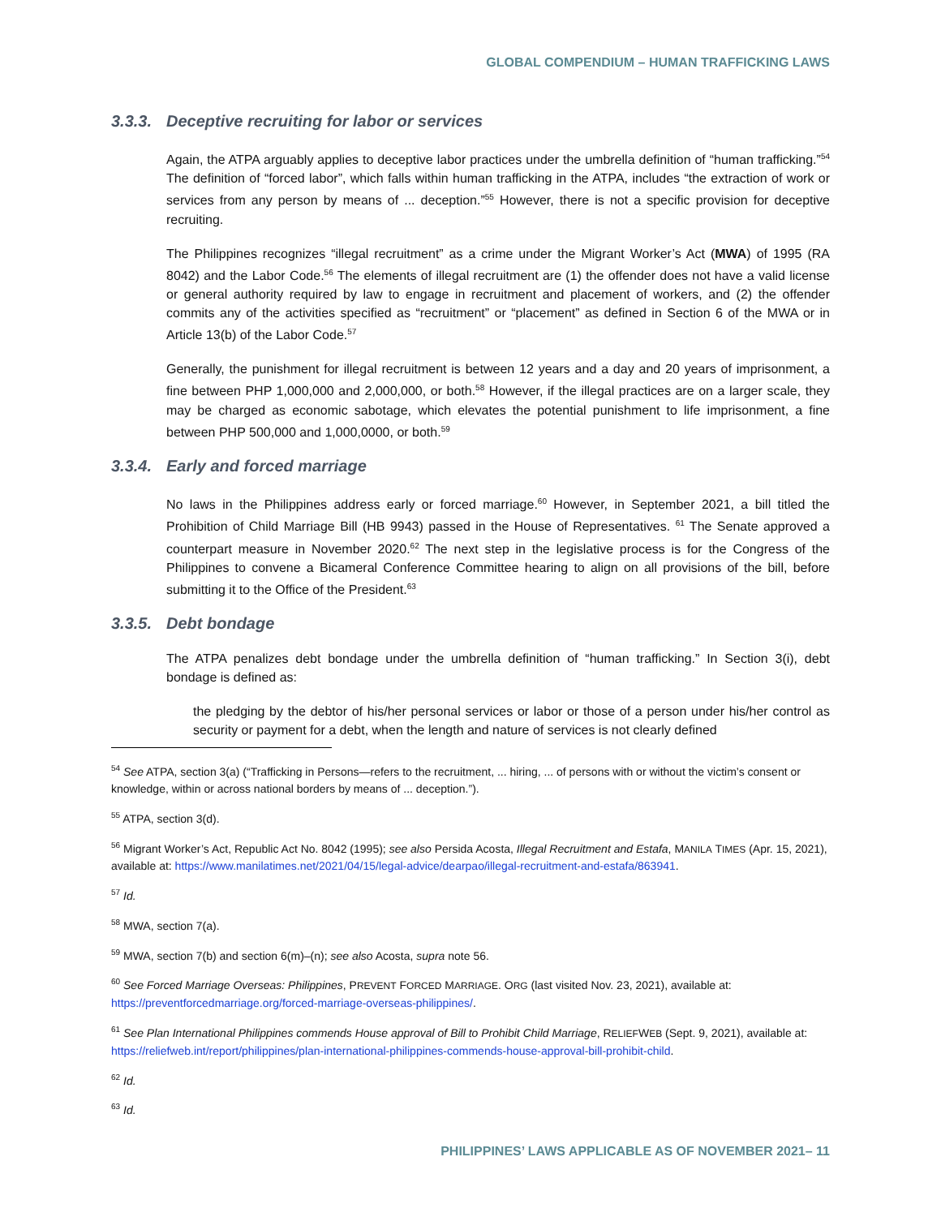GLOBAL COMPENDIUM – HUMAN TRAFFICKING LAWS
3.3.3. Deceptive recruiting for labor or services
Again, the ATPA arguably applies to deceptive labor practices under the umbrella definition of “human trafficking.”<sup>54</sup> The definition of “forced labor”, which falls within human trafficking in the ATPA, includes “the extraction of work or services from any person by means of ... deception.”<sup>55</sup> However, there is not a specific provision for deceptive recruiting.
The Philippines recognizes “illegal recruitment” as a crime under the Migrant Worker’s Act (MWA) of 1995 (RA 8042) and the Labor Code.<sup>56</sup> The elements of illegal recruitment are (1) the offender does not have a valid license or general authority required by law to engage in recruitment and placement of workers, and (2) the offender commits any of the activities specified as “recruitment” or “placement” as defined in Section 6 of the MWA or in Article 13(b) of the Labor Code.<sup>57</sup>
Generally, the punishment for illegal recruitment is between 12 years and a day and 20 years of imprisonment, a fine between PHP 1,000,000 and 2,000,000, or both.<sup>58</sup> However, if the illegal practices are on a larger scale, they may be charged as economic sabotage, which elevates the potential punishment to life imprisonment, a fine between PHP 500,000 and 1,000,0000, or both.<sup>59</sup>
3.3.4. Early and forced marriage
No laws in the Philippines address early or forced marriage.<sup>60</sup> However, in September 2021, a bill titled the Prohibition of Child Marriage Bill (HB 9943) passed in the House of Representatives. <sup>61</sup> The Senate approved a counterpart measure in November 2020.<sup>62</sup> The next step in the legislative process is for the Congress of the Philippines to convene a Bicameral Conference Committee hearing to align on all provisions of the bill, before submitting it to the Office of the President.<sup>63</sup>
3.3.5. Debt bondage
The ATPA penalizes debt bondage under the umbrella definition of “human trafficking.” In Section 3(i), debt bondage is defined as:
the pledging by the debtor of his/her personal services or labor or those of a person under his/her control as security or payment for a debt, when the length and nature of services is not clearly defined
<sup>54</sup> See ATPA, section 3(a) (“Trafficking in Persons—refers to the recruitment, ... hiring, ... of persons with or without the victim’s consent or knowledge, within or across national borders by means of ... deception.”).
<sup>55</sup> ATPA, section 3(d).
<sup>56</sup> Migrant Worker’s Act, Republic Act No. 8042 (1995); see also Persida Acosta, Illegal Recruitment and Estafa, MANILA TIMES (Apr. 15, 2021), available at: https://www.manilatimes.net/2021/04/15/legal-advice/dearpao/illegal-recruitment-and-estafa/863941.
<sup>57</sup> Id.
<sup>58</sup> MWA, section 7(a).
<sup>59</sup> MWA, section 7(b) and section 6(m)–(n); see also Acosta, supra note 56.
<sup>60</sup> See Forced Marriage Overseas: Philippines, PREVENT FORCED MARRIAGE. ORG (last visited Nov. 23, 2021), available at: https://preventforcedmarriage.org/forced-marriage-overseas-philippines/.
<sup>61</sup> See Plan International Philippines commends House approval of Bill to Prohibit Child Marriage, RELIEFWEB (Sept. 9, 2021), available at: https://reliefweb.int/report/philippines/plan-international-philippines-commends-house-approval-bill-prohibit-child.
<sup>62</sup> Id.
<sup>63</sup> Id.
PHILIPPINES’ LAWS APPLICABLE AS OF NOVEMBER 2021– 11